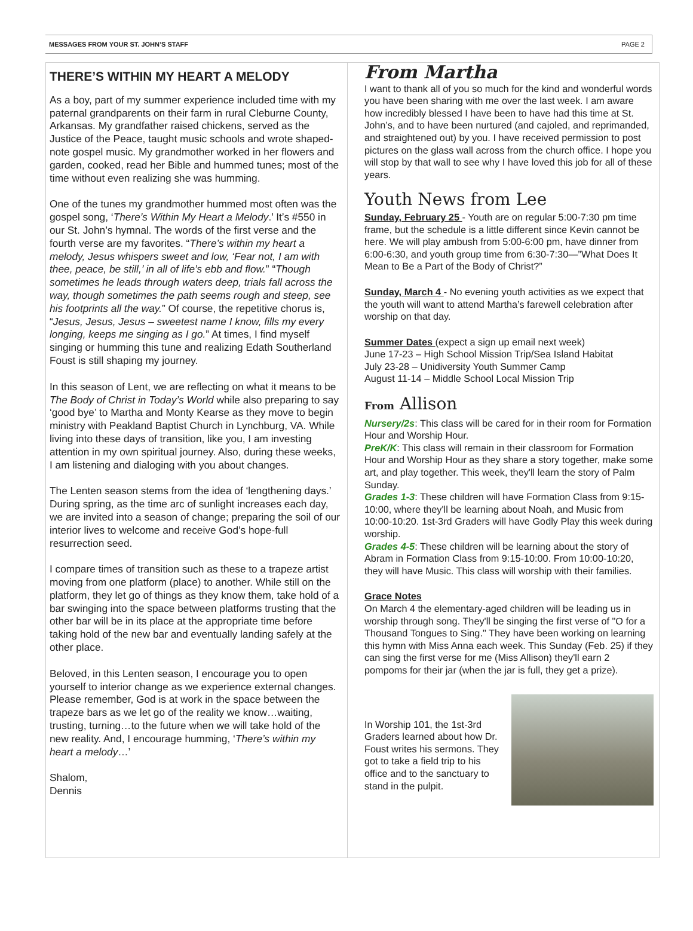MESSAGES FROM YOUR ST. JOHN’S STAFF PAGE 2
THERE’S WITHIN MY HEART A MELODY
As a boy, part of my summer experience included time with my paternal grandparents on their farm in rural Cleburne County, Arkansas. My grandfather raised chickens, served as the Justice of the Peace, taught music schools and wrote shaped-note gospel music. My grandmother worked in her flowers and garden, cooked, read her Bible and hummed tunes; most of the time without even realizing she was humming.
One of the tunes my grandmother hummed most often was the gospel song, ‘There’s Within My Heart a Melody.’ It’s #550 in our St. John’s hymnal. The words of the first verse and the fourth verse are my favorites. “There’s within my heart a melody, Jesus whispers sweet and low, ‘Fear not, I am with thee, peace, be still,’ in all of life’s ebb and flow.” “Though sometimes he leads through waters deep, trials fall across the way, though sometimes the path seems rough and steep, see his footprints all the way.” Of course, the repetitive chorus is, “Jesus, Jesus, Jesus – sweetest name I know, fills my every longing, keeps me singing as I go.” At times, I find myself singing or humming this tune and realizing Edath Southerland Foust is still shaping my journey.
In this season of Lent, we are reflecting on what it means to be The Body of Christ in Today’s World while also preparing to say ‘good bye’ to Martha and Monty Kearse as they move to begin ministry with Peakland Baptist Church in Lynchburg, VA. While living into these days of transition, like you, I am investing attention in my own spiritual journey. Also, during these weeks, I am listening and dialoging with you about changes.
The Lenten season stems from the idea of ‘lengthening days.’ During spring, as the time arc of sunlight increases each day, we are invited into a season of change; preparing the soil of our interior lives to welcome and receive God’s hope-full resurrection seed.
I compare times of transition such as these to a trapeze artist moving from one platform (place) to another. While still on the platform, they let go of things as they know them, take hold of a bar swinging into the space between platforms trusting that the other bar will be in its place at the appropriate time before taking hold of the new bar and eventually landing safely at the other place.
Beloved, in this Lenten season, I encourage you to open yourself to interior change as we experience external changes. Please remember, God is at work in the space between the trapeze bars as we let go of the reality we know…waiting, trusting, turning…to the future when we will take hold of the new reality. And, I encourage humming, ‘There’s within my heart a melody…’
Shalom,
Dennis
From Martha
I want to thank all of you so much for the kind and wonderful words you have been sharing with me over the last week. I am aware how incredibly blessed I have been to have had this time at St. John’s, and to have been nurtured (and cajoled, and reprimanded, and straightened out) by you. I have received permission to post pictures on the glass wall across from the church office. I hope you will stop by that wall to see why I have loved this job for all of these years.
Youth News from Lee
Sunday, February 25 - Youth are on regular 5:00-7:30 pm time frame, but the schedule is a little different since Kevin cannot be here. We will play ambush from 5:00-6:00 pm, have dinner from 6:00-6:30, and youth group time from 6:30-7:30—”What Does It Mean to Be a Part of the Body of Christ?”
Sunday, March 4 - No evening youth activities as we expect that the youth will want to attend Martha’s farewell celebration after worship on that day.
Summer Dates (expect a sign up email next week)
June 17-23 – High School Mission Trip/Sea Island Habitat
July 23-28 – Unidiversity Youth Summer Camp
August 11-14 – Middle School Local Mission Trip
From Allison
Nursery/2s: This class will be cared for in their room for Formation Hour and Worship Hour.
PreK/K: This class will remain in their classroom for Formation Hour and Worship Hour as they share a story together, make some art, and play together. This week, they'll learn the story of Palm Sunday.
Grades 1-3: These children will have Formation Class from 9:15-10:00, where they'll be learning about Noah, and Music from 10:00-10:20. 1st-3rd Graders will have Godly Play this week during worship.
Grades 4-5: These children will be learning about the story of Abram in Formation Class from 9:15-10:00. From 10:00-10:20, they will have Music. This class will worship with their families.
Grace Notes
On March 4 the elementary-aged children will be leading us in worship through song. They'll be singing the first verse of "O for a Thousand Tongues to Sing." They have been working on learning this hymn with Miss Anna each week. This Sunday (Feb. 25) if they can sing the first verse for me (Miss Allison) they'll earn 2 pompoms for their jar (when the jar is full, they get a prize).
In Worship 101, the 1st-3rd Graders learned about how Dr. Foust writes his sermons. They got to take a field trip to his office and to the sanctuary to stand in the pulpit.